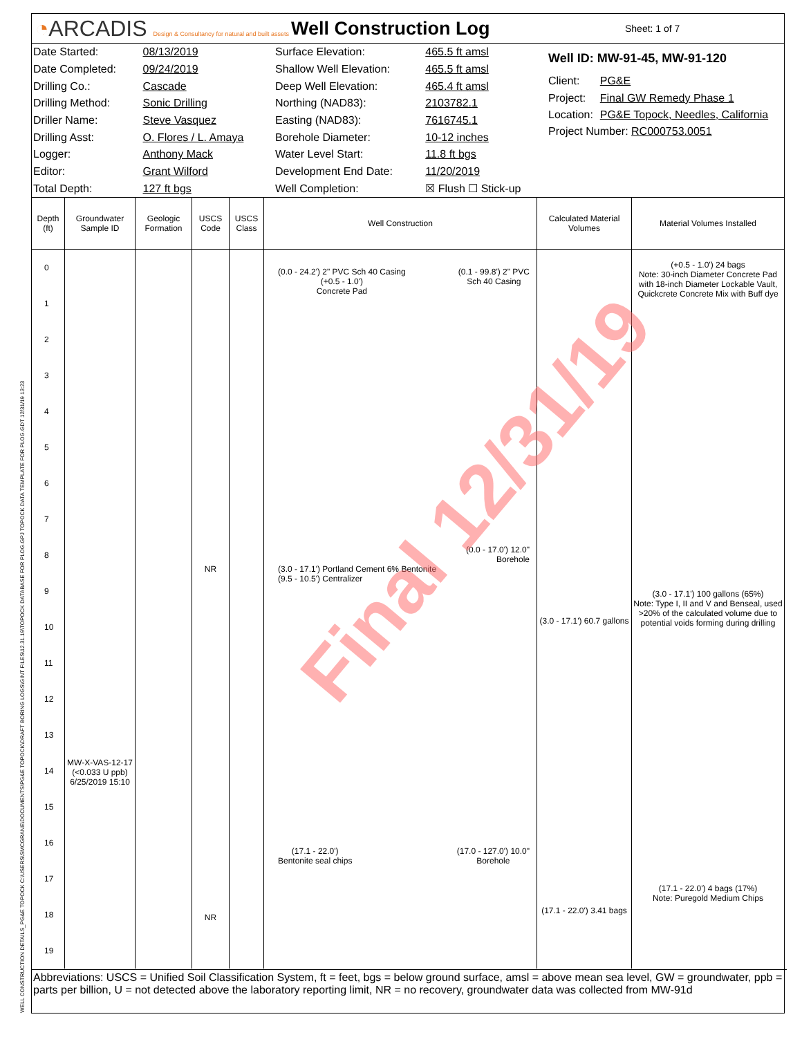◔ARCADIS Design & Consultancy for natural and built assets
Well Construction Log
Sheet: 1 of 7
| Date Started: | 08/13/2019 |
| Date Completed: | 09/24/2019 |
| Drilling Co.: | Cascade |
| Drilling Method: | Sonic Drilling |
| Driller Name: | Steve Vasquez |
| Drilling Asst: | O. Flores / L. Amaya |
| Logger: | Anthony Mack |
| Editor: | Grant Wilford |
| Total Depth: | 127 ft bgs |
| Surface Elevation: | 465.5 ft amsl |
| Shallow Well Elevation: | 465.5 ft amsl |
| Deep Well Elevation: | 465.4 ft amsl |
| Northing (NAD83): | 2103782.1 |
| Easting (NAD83): | 7616745.1 |
| Borehole Diameter: | 10-12 inches |
| Water Level Start: | 11.8 ft bgs |
| Development End Date: | 11/20/2019 |
| Well Completion: | ☒ Flush ☐ Stick-up |
| Well ID: MW-91-45, MW-91-120 | |
| Client: | PG&E |
| Project: | Final GW Remedy Phase 1 |
| Location: | PG&E Topock, Needles, California |
| Project Number: RC000753.0051 | |
Depth (ft)
0
1
2
3
4
5
6
7
8
9
10
11
12
13
14
15
16
17
18
19
Groundwater Sample ID
MW-X-VAS-12-17 (<0.033 U ppb) 6/25/2019 15:10
Geologic Formation
USCS Code
NR
NR
USCS Class
Well Construction
(0.0 - 24.2') 2" PVC Sch 40 Casing
(+0.5 - 1.0')
Concrete Pad
(0.1 - 99.8') 2" PVC
Sch 40 Casing
(0.0 - 17.0') 12.0"
Borehole
(3.0 - 17.1') Portland Cement 6% Bentonite
(9.5 - 10.5') Centralizer
(17.1 - 22.0')
Bentonite seal chips
(17.0 - 127.0') 10.0"
Borehole
Calculated Material Volumes
(3.0 - 17.1') 60.7 gallons
(17.1 - 22.0') 3.41 bags
Material Volumes Installed
(+0.5 - 1.0') 24 bags
Note: 30-inch Diameter Concrete Pad with 18-inch Diameter Lockable Vault, Quickcrete Concrete Mix with Buff dye
(3.0 - 17.1') 100 gallons (65%)
Note: Type I, II and V and Benseal, used >20% of the calculated volume due to potential voids forming during drilling
(17.1 - 22.0') 4 bags (17%)
Note: Puregold Medium Chips
Abbreviations: USCS = Unified Soil Classification System, ft = feet, bgs = below ground surface, amsl = above mean sea level, GW = groundwater, ppb = parts per billion, U = not detected above the laboratory reporting limit, NR = no recovery, groundwater data was collected from MW-91d
Final 12/31/19
WELL CONSTRUCTION DETAILS_PG&E TOPOCK C:\USERS\SMCGRANE\DOCUMENTS\PG&E TOPOCK\DRAFT BORING LOGS\GINT FILES\12.31.19\TOPOCK DATABASE FOR PLOG.GPJ TOPOCK DATA TEMPLATE FOR PLOG.GDT 12/31/19 13:23